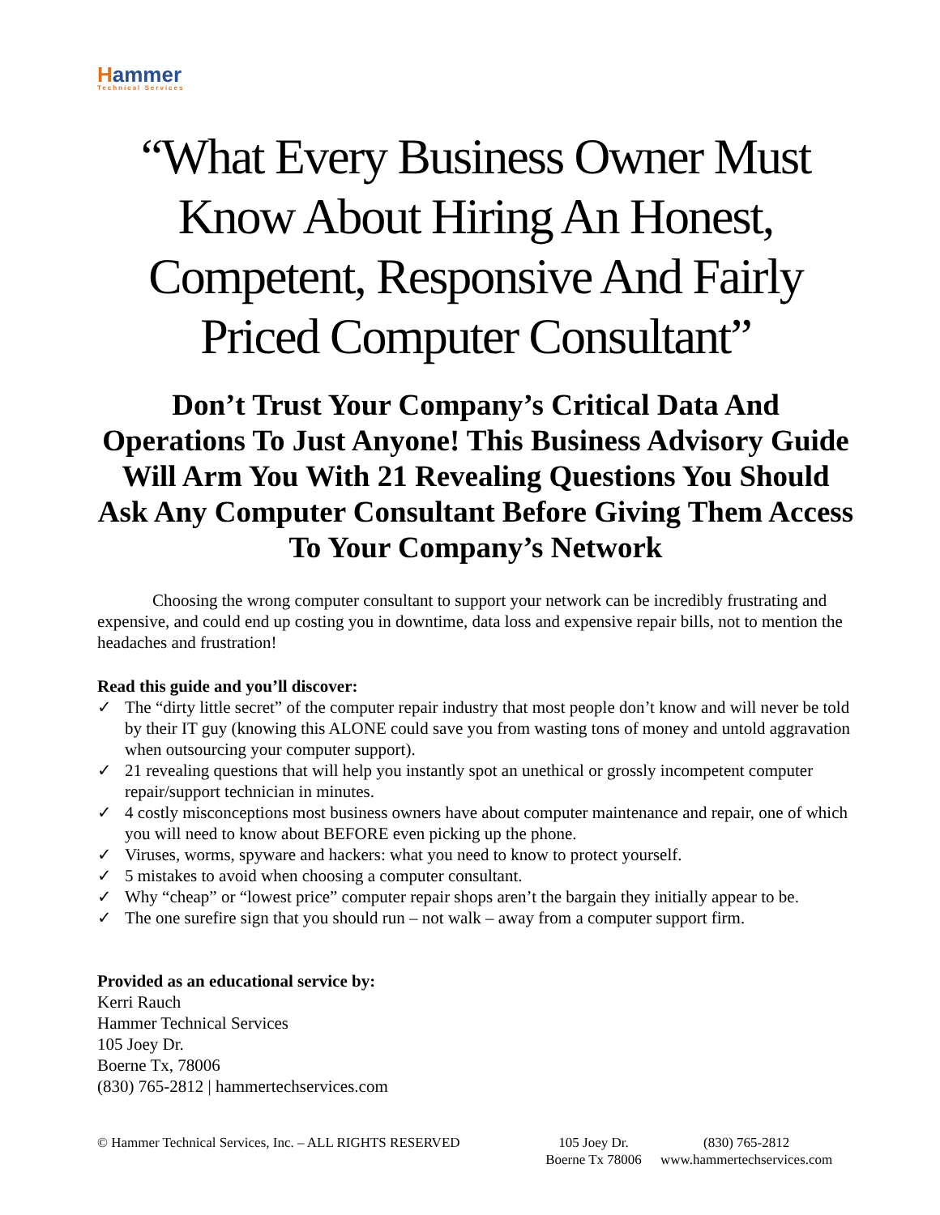Hammer
Technical Services
“What Every Business Owner Must Know About Hiring An Honest, Competent, Responsive And Fairly Priced Computer Consultant”
Don’t Trust Your Company’s Critical Data And Operations To Just Anyone! This Business Advisory Guide Will Arm You With 21 Revealing Questions You Should Ask Any Computer Consultant Before Giving Them Access To Your Company’s Network
Choosing the wrong computer consultant to support your network can be incredibly frustrating and expensive, and could end up costing you in downtime, data loss and expensive repair bills, not to mention the headaches and frustration!
Read this guide and you’ll discover:
✓ The “dirty little secret” of the computer repair industry that most people don’t know and will never be told by their IT guy (knowing this ALONE could save you from wasting tons of money and untold aggravation when outsourcing your computer support).
✓ 21 revealing questions that will help you instantly spot an unethical or grossly incompetent computer repair/support technician in minutes.
✓ 4 costly misconceptions most business owners have about computer maintenance and repair, one of which you will need to know about BEFORE even picking up the phone.
✓ Viruses, worms, spyware and hackers: what you need to know to protect yourself.
✓ 5 mistakes to avoid when choosing a computer consultant.
✓ Why “cheap” or “lowest price” computer repair shops aren’t the bargain they initially appear to be.
✓ The one surefire sign that you should run – not walk – away from a computer support firm.
Provided as an educational service by:
Kerri Rauch
Hammer Technical Services
105 Joey Dr.
Boerne Tx, 78006
(830) 765-2812 | hammertechservices.com
© Hammer Technical Services, Inc. – ALL RIGHTS RESERVED
105 Joey Dr.
Boerne Tx 78006
(830) 765-2812
www.hammertechservices.com